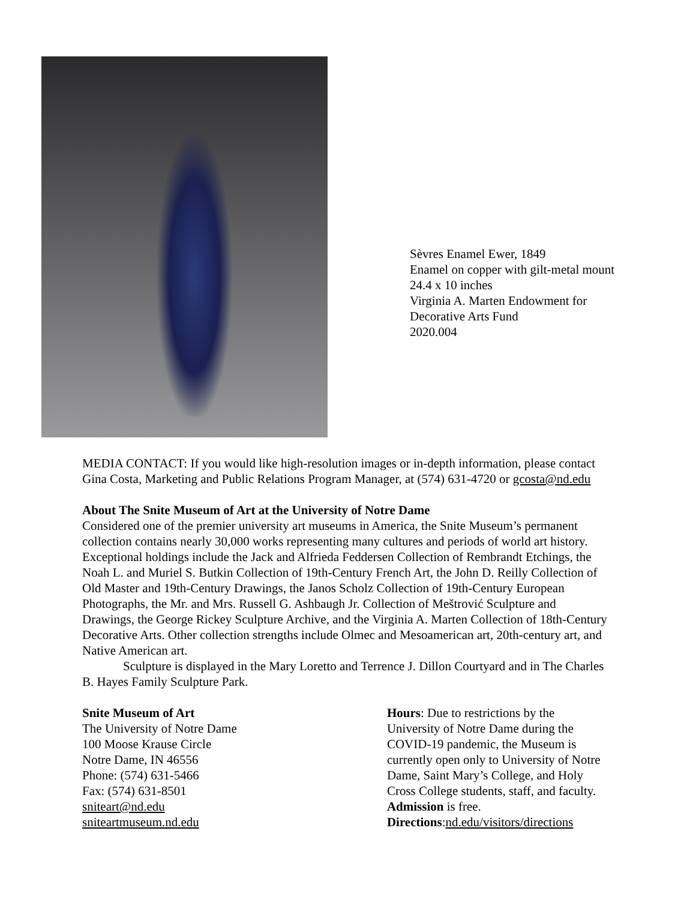Sèvres Enamel Ewer, 1849
Enamel on copper with gilt-metal mount
24.4 x 10 inches
Virginia A. Marten Endowment for
Decorative Arts Fund
2020.004
MEDIA CONTACT: If you would like high-resolution images or in-depth information, please contact Gina Costa, Marketing and Public Relations Program Manager, at (574) 631-4720 or gcosta@nd.edu
About The Snite Museum of Art at the University of Notre Dame
Considered one of the premier university art museums in America, the Snite Museum’s permanent collection contains nearly 30,000 works representing many cultures and periods of world art history. Exceptional holdings include the Jack and Alfrieda Feddersen Collection of Rembrandt Etchings, the Noah L. and Muriel S. Butkin Collection of 19th-Century French Art, the John D. Reilly Collection of Old Master and 19th-Century Drawings, the Janos Scholz Collection of 19th-Century European Photographs, the Mr. and Mrs. Russell G. Ashbaugh Jr. Collection of Meštrović Sculpture and Drawings, the George Rickey Sculpture Archive, and the Virginia A. Marten Collection of 18th-Century Decorative Arts. Other collection strengths include Olmec and Mesoamerican art, 20th-century art, and Native American art.
Sculpture is displayed in the Mary Loretto and Terrence J. Dillon Courtyard and in The Charles B. Hayes Family Sculpture Park.
Snite Museum of Art
The University of Notre Dame
100 Moose Krause Circle
Notre Dame, IN 46556
Phone: (574) 631-5466
Fax: (574) 631-8501
sniteart@nd.edu
sniteartmuseum.nd.edu
Hours: Due to restrictions by the University of Notre Dame during the COVID-19 pandemic, the Museum is currently open only to University of Notre Dame, Saint Mary’s College, and Holy Cross College students, staff, and faculty.
Admission is free.
Directions:nd.edu/visitors/directions